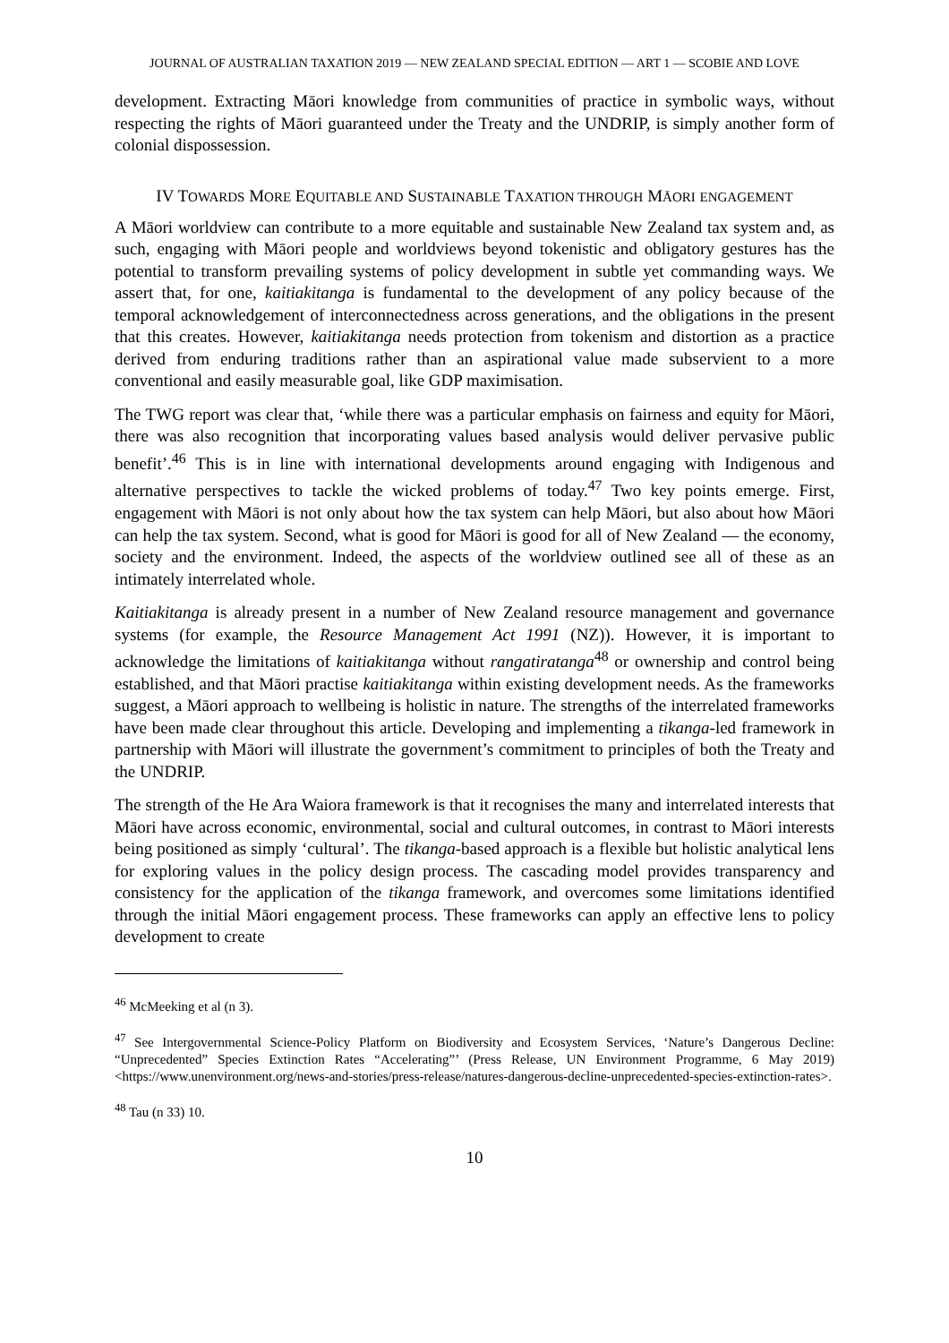JOURNAL OF AUSTRALIAN TAXATION 2019 — NEW ZEALAND SPECIAL EDITION — ART 1 — SCOBIE AND LOVE
development. Extracting Māori knowledge from communities of practice in symbolic ways, without respecting the rights of Māori guaranteed under the Treaty and the UNDRIP, is simply another form of colonial dispossession.
IV TOWARDS MORE EQUITABLE AND SUSTAINABLE TAXATION THROUGH MĀORI ENGAGEMENT
A Māori worldview can contribute to a more equitable and sustainable New Zealand tax system and, as such, engaging with Māori people and worldviews beyond tokenistic and obligatory gestures has the potential to transform prevailing systems of policy development in subtle yet commanding ways. We assert that, for one, kaitiakitanga is fundamental to the development of any policy because of the temporal acknowledgement of interconnectedness across generations, and the obligations in the present that this creates. However, kaitiakitanga needs protection from tokenism and distortion as a practice derived from enduring traditions rather than an aspirational value made subservient to a more conventional and easily measurable goal, like GDP maximisation.
The TWG report was clear that, ‘while there was a particular emphasis on fairness and equity for Māori, there was also recognition that incorporating values based analysis would deliver pervasive public benefit’.<sup>46</sup> This is in line with international developments around engaging with Indigenous and alternative perspectives to tackle the wicked problems of today.<sup>47</sup> Two key points emerge. First, engagement with Māori is not only about how the tax system can help Māori, but also about how Māori can help the tax system. Second, what is good for Māori is good for all of New Zealand — the economy, society and the environment. Indeed, the aspects of the worldview outlined see all of these as an intimately interrelated whole.
Kaitiakitanga is already present in a number of New Zealand resource management and governance systems (for example, the Resource Management Act 1991 (NZ)). However, it is important to acknowledge the limitations of kaitiakitanga without rangatiratanga<sup>48</sup> or ownership and control being established, and that Māori practise kaitiakitanga within existing development needs. As the frameworks suggest, a Māori approach to wellbeing is holistic in nature. The strengths of the interrelated frameworks have been made clear throughout this article. Developing and implementing a tikanga-led framework in partnership with Māori will illustrate the government’s commitment to principles of both the Treaty and the UNDRIP.
The strength of the He Ara Waiora framework is that it recognises the many and interrelated interests that Māori have across economic, environmental, social and cultural outcomes, in contrast to Māori interests being positioned as simply ‘cultural’. The tikanga-based approach is a flexible but holistic analytical lens for exploring values in the policy design process. The cascading model provides transparency and consistency for the application of the tikanga framework, and overcomes some limitations identified through the initial Māori engagement process. These frameworks can apply an effective lens to policy development to create
<sup>46</sup> McMeeking et al (n 3).
<sup>47</sup> See Intergovernmental Science-Policy Platform on Biodiversity and Ecosystem Services, ‘Nature’s Dangerous Decline: “Unprecedented” Species Extinction Rates “Accelerating”’ (Press Release, UN Environment Programme, 6 May 2019) <https://www.unenvironment.org/news-and-stories/press-release/natures-dangerous-decline-unprecedented-species-extinction-rates>.
<sup>48</sup> Tau (n 33) 10.
10